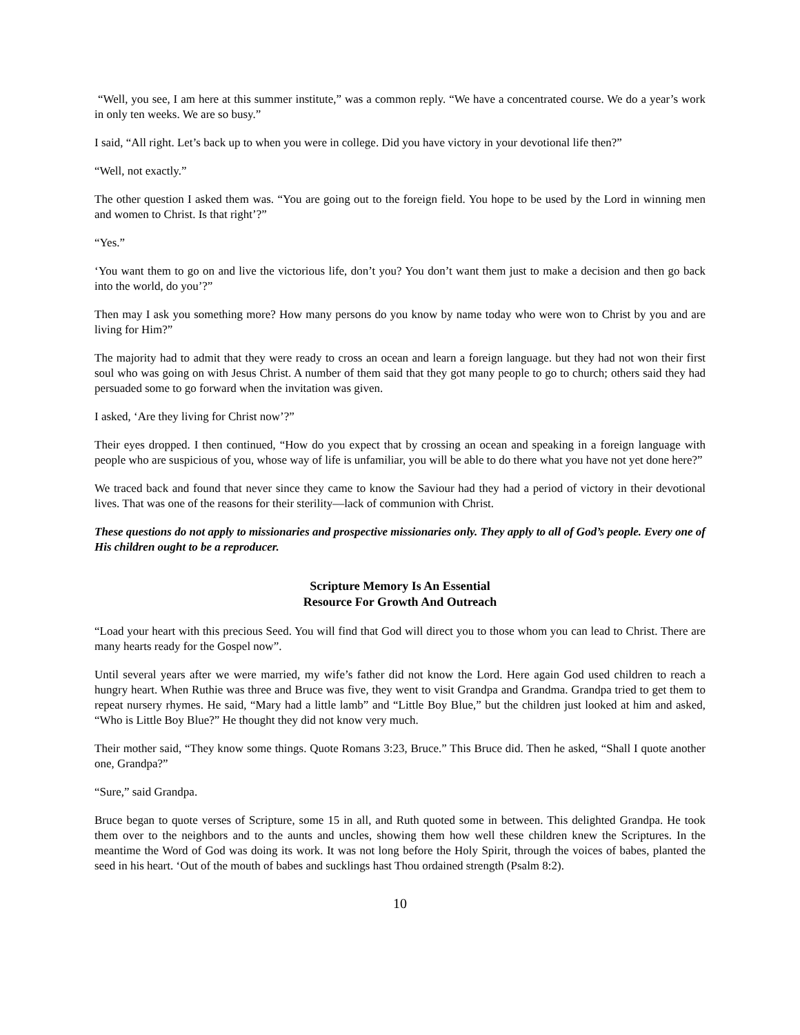“Well, you see, I am here at this summer institute,” was a common reply. “We have a concentrated course. We do a year’s work in only ten weeks. We are so busy.”
I said, “All right. Let’s back up to when you were in college. Did you have victory in your devotional life then?”
“Well, not exactly.”
The other question I asked them was. “You are going out to the foreign field. You hope to be used by the Lord in winning men and women to Christ. Is that right’?”
“Yes.”
‘You want them to go on and live the victorious life, don’t you? You don’t want them just to make a decision and then go back into the world, do you’?”
Then may I ask you something more? How many persons do you know by name today who were won to Christ by you and are living for Him?”
The majority had to admit that they were ready to cross an ocean and learn a foreign language. but they had not won their first soul who was going on with Jesus Christ. A number of them said that they got many people to go to church; others said they had persuaded some to go forward when the invitation was given.
I asked, ‘Are they living for Christ now’?”
Their eyes dropped. I then continued, “How do you expect that by crossing an ocean and speaking in a foreign language with people who are suspicious of you, whose way of life is unfamiliar, you will be able to do there what you have not yet done here?”
We traced back and found that never since they came to know the Saviour had they had a period of victory in their devotional lives. That was one of the reasons for their sterility—lack of communion with Christ.
These questions do not apply to missionaries and prospective missionaries only. They apply to all of God’s people. Every one of His children ought to be a reproducer.
Scripture Memory Is An Essential
Resource For Growth And Outreach
“Load your heart with this precious Seed. You will find that God will direct you to those whom you can lead to Christ. There are many hearts ready for the Gospel now”.
Until several years after we were married, my wife’s father did not know the Lord. Here again God used children to reach a hungry heart. When Ruthie was three and Bruce was five, they went to visit Grandpa and Grandma. Grandpa tried to get them to repeat nursery rhymes. He said, “Mary had a little lamb” and “Little Boy Blue,” but the children just looked at him and asked, “Who is Little Boy Blue?” He thought they did not know very much.
Their mother said, “They know some things. Quote Romans 3:23, Bruce.” This Bruce did. Then he asked, “Shall I quote another one, Grandpa?”
“Sure,” said Grandpa.
Bruce began to quote verses of Scripture, some 15 in all, and Ruth quoted some in between. This delighted Grandpa. He took them over to the neighbors and to the aunts and uncles, showing them how well these children knew the Scriptures. In the meantime the Word of God was doing its work. It was not long before the Holy Spirit, through the voices of babes, planted the seed in his heart. ‘Out of the mouth of babes and sucklings hast Thou ordained strength (Psalm 8:2).
10